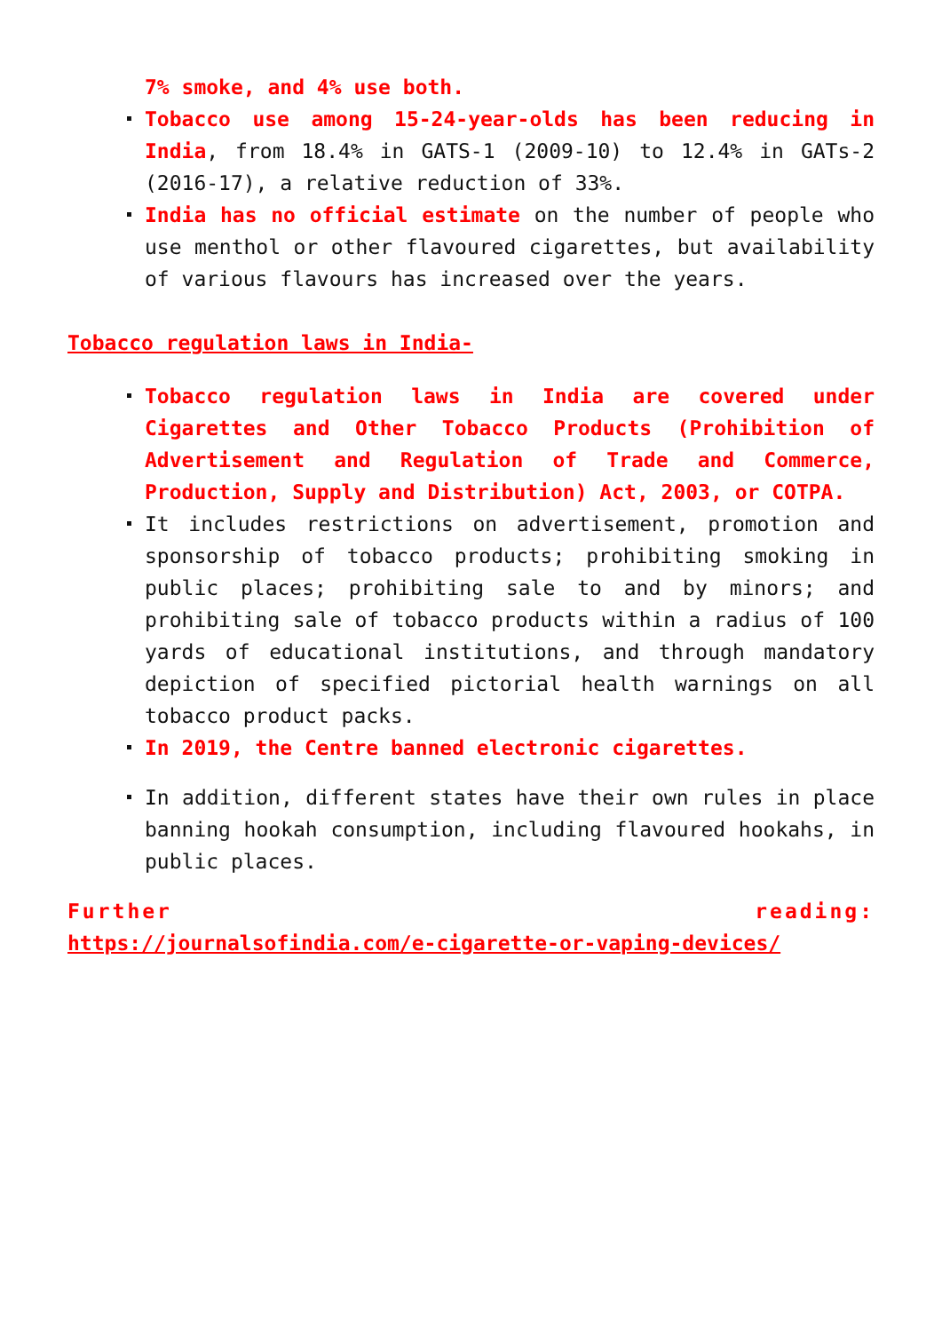7% smoke, and 4% use both.
Tobacco use among 15-24-year-olds has been reducing in India, from 18.4% in GATS-1 (2009-10) to 12.4% in GATs-2 (2016-17), a relative reduction of 33%.
India has no official estimate on the number of people who use menthol or other flavoured cigarettes, but availability of various flavours has increased over the years.
Tobacco regulation laws in India-
Tobacco regulation laws in India are covered under Cigarettes and Other Tobacco Products (Prohibition of Advertisement and Regulation of Trade and Commerce, Production, Supply and Distribution) Act, 2003, or COTPA.
It includes restrictions on advertisement, promotion and sponsorship of tobacco products; prohibiting smoking in public places; prohibiting sale to and by minors; and prohibiting sale of tobacco products within a radius of 100 yards of educational institutions, and through mandatory depiction of specified pictorial health warnings on all tobacco product packs.
In 2019, the Centre banned electronic cigarettes.
In addition, different states have their own rules in place banning hookah consumption, including flavoured hookahs, in public places.
Further reading:
https://journalsofindia.com/e-cigarette-or-vaping-devices/